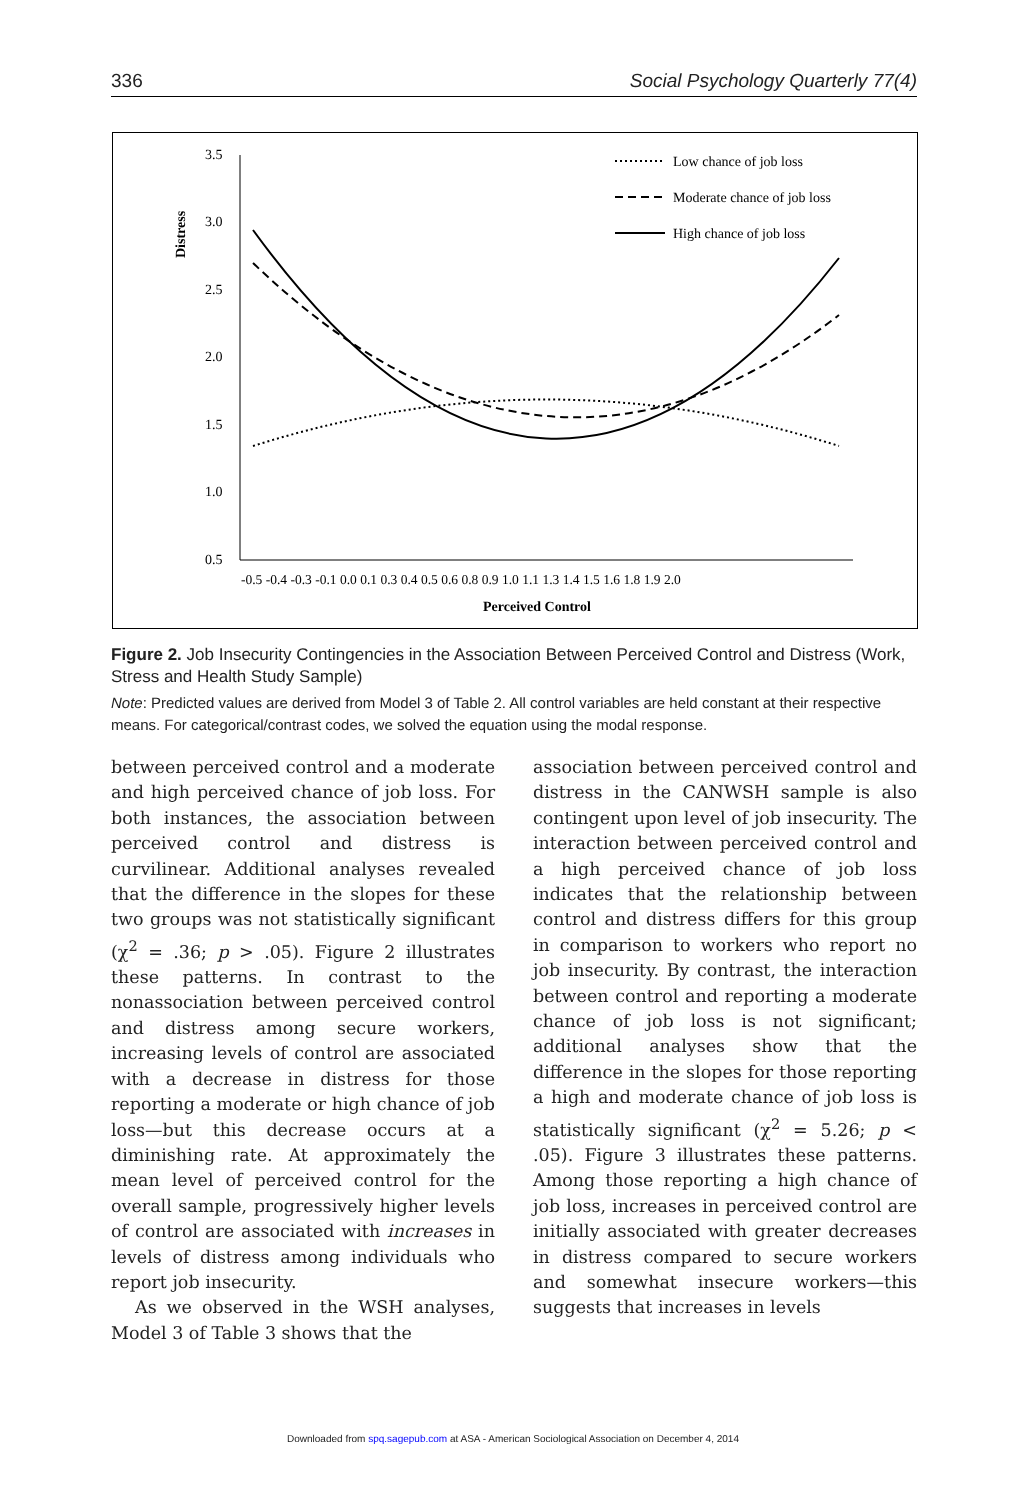336 Social Psychology Quarterly 77(4)
3.5
3.0
2.5
2.0
1.5
1.0
0.5
Distress
-0.5 -0.4 -0.3 -0.1 0.0 0.1 0.3 0.4 0.5 0.6 0.8 0.9 1.0 1.1 1.3 1.4 1.5 1.6 1.8 1.9 2.0
Perceived Control
Low chance of job loss
Moderate chance of job loss
High chance of job loss
Figure 2. Job Insecurity Contingencies in the Association Between Perceived Control and Distress (Work, Stress and Health Study Sample)
Note: Predicted values are derived from Model 3 of Table 2. All control variables are held constant at their respective means. For categorical/contrast codes, we solved the equation using the modal response.
between perceived control and a moderate and high perceived chance of job loss. For both instances, the association between perceived control and distress is curvilinear. Additional analyses revealed that the difference in the slopes for these two groups was not statistically significant (χ<sup>2</sup> = .36; p > .05). Figure 2 illustrates these patterns. In contrast to the nonassociation between perceived control and distress among secure workers, increasing levels of control are associated with a decrease in distress for those reporting a moderate or high chance of job loss—but this decrease occurs at a diminishing rate. At approximately the mean level of perceived control for the overall sample, progressively higher levels of control are associated with increases in levels of distress among individuals who report job insecurity.
As we observed in the WSH analyses, Model 3 of Table 3 shows that the
association between perceived control and distress in the CANWSH sample is also contingent upon level of job insecurity. The interaction between perceived control and a high perceived chance of job loss indicates that the relationship between control and distress differs for this group in comparison to workers who report no job insecurity. By contrast, the interaction between control and reporting a moderate chance of job loss is not significant; additional analyses show that the difference in the slopes for those reporting a high and moderate chance of job loss is statistically significant (χ<sup>2</sup> = 5.26; p < .05). Figure 3 illustrates these patterns. Among those reporting a high chance of job loss, increases in perceived control are initially associated with greater decreases in distress compared to secure workers and somewhat insecure workers—this suggests that increases in levels
Downloaded from spq.sagepub.com at ASA - American Sociological Association on December 4, 2014